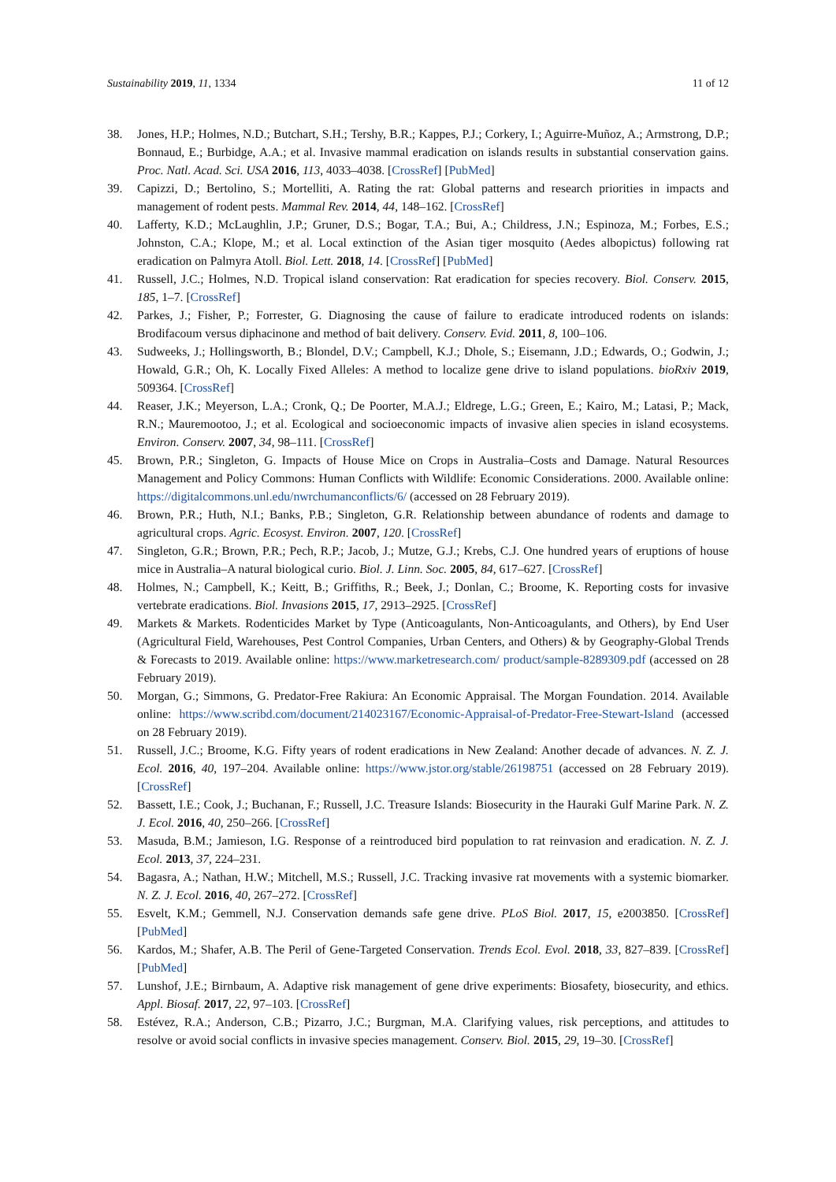Sustainability 2019, 11, 1334 11 of 12
38. Jones, H.P.; Holmes, N.D.; Butchart, S.H.; Tershy, B.R.; Kappes, P.J.; Corkery, I.; Aguirre-Muñoz, A.; Armstrong, D.P.; Bonnaud, E.; Burbidge, A.A.; et al. Invasive mammal eradication on islands results in substantial conservation gains. Proc. Natl. Acad. Sci. USA 2016, 113, 4033–4038. [CrossRef] [PubMed]
39. Capizzi, D.; Bertolino, S.; Mortelliti, A. Rating the rat: Global patterns and research priorities in impacts and management of rodent pests. Mammal Rev. 2014, 44, 148–162. [CrossRef]
40. Lafferty, K.D.; McLaughlin, J.P.; Gruner, D.S.; Bogar, T.A.; Bui, A.; Childress, J.N.; Espinoza, M.; Forbes, E.S.; Johnston, C.A.; Klope, M.; et al. Local extinction of the Asian tiger mosquito (Aedes albopictus) following rat eradication on Palmyra Atoll. Biol. Lett. 2018, 14. [CrossRef] [PubMed]
41. Russell, J.C.; Holmes, N.D. Tropical island conservation: Rat eradication for species recovery. Biol. Conserv. 2015, 185, 1–7. [CrossRef]
42. Parkes, J.; Fisher, P.; Forrester, G. Diagnosing the cause of failure to eradicate introduced rodents on islands: Brodifacoum versus diphacinone and method of bait delivery. Conserv. Evid. 2011, 8, 100–106.
43. Sudweeks, J.; Hollingsworth, B.; Blondel, D.V.; Campbell, K.J.; Dhole, S.; Eisemann, J.D.; Edwards, O.; Godwin, J.; Howald, G.R.; Oh, K. Locally Fixed Alleles: A method to localize gene drive to island populations. bioRxiv 2019, 509364. [CrossRef]
44. Reaser, J.K.; Meyerson, L.A.; Cronk, Q.; De Poorter, M.A.J.; Eldrege, L.G.; Green, E.; Kairo, M.; Latasi, P.; Mack, R.N.; Mauremootoo, J.; et al. Ecological and socioeconomic impacts of invasive alien species in island ecosystems. Environ. Conserv. 2007, 34, 98–111. [CrossRef]
45. Brown, P.R.; Singleton, G. Impacts of House Mice on Crops in Australia–Costs and Damage. Natural Resources Management and Policy Commons: Human Conflicts with Wildlife: Economic Considerations. 2000. Available online: https://digitalcommons.unl.edu/nwrchumanconflicts/6/ (accessed on 28 February 2019).
46. Brown, P.R.; Huth, N.I.; Banks, P.B.; Singleton, G.R. Relationship between abundance of rodents and damage to agricultural crops. Agric. Ecosyst. Environ. 2007, 120. [CrossRef]
47. Singleton, G.R.; Brown, P.R.; Pech, R.P.; Jacob, J.; Mutze, G.J.; Krebs, C.J. One hundred years of eruptions of house mice in Australia–A natural biological curio. Biol. J. Linn. Soc. 2005, 84, 617–627. [CrossRef]
48. Holmes, N.; Campbell, K.; Keitt, B.; Griffiths, R.; Beek, J.; Donlan, C.; Broome, K. Reporting costs for invasive vertebrate eradications. Biol. Invasions 2015, 17, 2913–2925. [CrossRef]
49. Markets & Markets. Rodenticides Market by Type (Anticoagulants, Non-Anticoagulants, and Others), by End User (Agricultural Field, Warehouses, Pest Control Companies, Urban Centers, and Others) & by Geography-Global Trends & Forecasts to 2019. Available online: https://www.marketresearch.com/ product/sample-8289309.pdf (accessed on 28 February 2019).
50. Morgan, G.; Simmons, G. Predator-Free Rakiura: An Economic Appraisal. The Morgan Foundation. 2014. Available online: https://www.scribd.com/document/214023167/Economic-Appraisal-of-Predator-Free-Stewart-Island (accessed on 28 February 2019).
51. Russell, J.C.; Broome, K.G. Fifty years of rodent eradications in New Zealand: Another decade of advances. N. Z. J. Ecol. 2016, 40, 197–204. Available online: https://www.jstor.org/stable/26198751 (accessed on 28 February 2019). [CrossRef]
52. Bassett, I.E.; Cook, J.; Buchanan, F.; Russell, J.C. Treasure Islands: Biosecurity in the Hauraki Gulf Marine Park. N. Z. J. Ecol. 2016, 40, 250–266. [CrossRef]
53. Masuda, B.M.; Jamieson, I.G. Response of a reintroduced bird population to rat reinvasion and eradication. N. Z. J. Ecol. 2013, 37, 224–231.
54. Bagasra, A.; Nathan, H.W.; Mitchell, M.S.; Russell, J.C. Tracking invasive rat movements with a systemic biomarker. N. Z. J. Ecol. 2016, 40, 267–272. [CrossRef]
55. Esvelt, K.M.; Gemmell, N.J. Conservation demands safe gene drive. PLoS Biol. 2017, 15, e2003850. [CrossRef] [PubMed]
56. Kardos, M.; Shafer, A.B. The Peril of Gene-Targeted Conservation. Trends Ecol. Evol. 2018, 33, 827–839. [CrossRef] [PubMed]
57. Lunshof, J.E.; Birnbaum, A. Adaptive risk management of gene drive experiments: Biosafety, biosecurity, and ethics. Appl. Biosaf. 2017, 22, 97–103. [CrossRef]
58. Estévez, R.A.; Anderson, C.B.; Pizarro, J.C.; Burgman, M.A. Clarifying values, risk perceptions, and attitudes to resolve or avoid social conflicts in invasive species management. Conserv. Biol. 2015, 29, 19–30. [CrossRef]